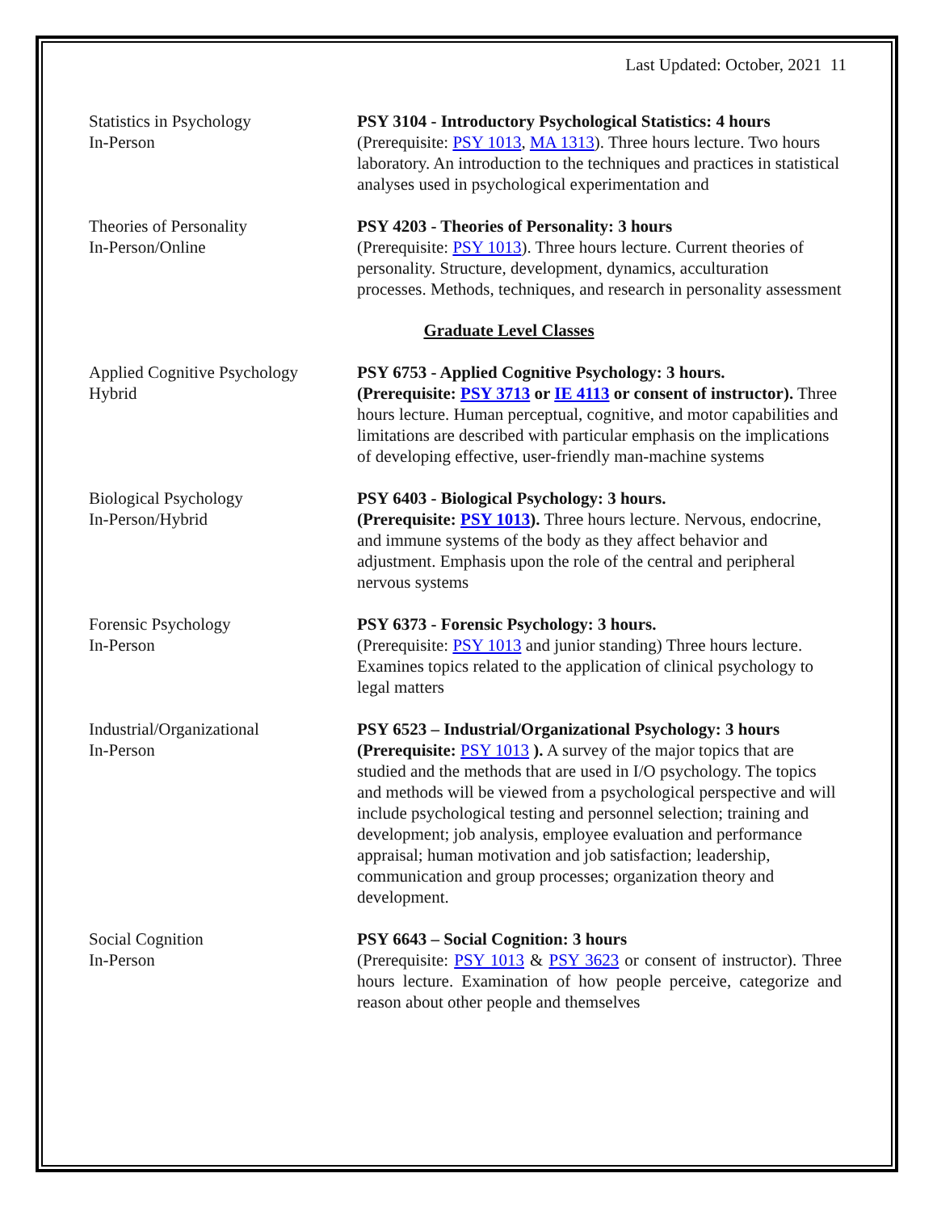Last Updated: October, 2021 11
Statistics in Psychology
In-Person
PSY 3104 - Introductory Psychological Statistics: 4 hours
(Prerequisite: PSY 1013, MA 1313). Three hours lecture. Two hours laboratory. An introduction to the techniques and practices in statistical analyses used in psychological experimentation and
Theories of Personality
In-Person/Online
PSY 4203 - Theories of Personality: 3 hours
(Prerequisite: PSY 1013). Three hours lecture. Current theories of personality. Structure, development, dynamics, acculturation processes. Methods, techniques, and research in personality assessment
Graduate Level Classes
Applied Cognitive Psychology
Hybrid
PSY 6753 - Applied Cognitive Psychology: 3 hours.
(Prerequisite: PSY 3713 or IE 4113 or consent of instructor). Three hours lecture. Human perceptual, cognitive, and motor capabilities and limitations are described with particular emphasis on the implications of developing effective, user-friendly man-machine systems
Biological Psychology
In-Person/Hybrid
PSY 6403 - Biological Psychology: 3 hours.
(Prerequisite: PSY 1013). Three hours lecture. Nervous, endocrine, and immune systems of the body as they affect behavior and adjustment. Emphasis upon the role of the central and peripheral nervous systems
Forensic Psychology
In-Person
PSY 6373 - Forensic Psychology: 3 hours.
(Prerequisite: PSY 1013 and junior standing) Three hours lecture. Examines topics related to the application of clinical psychology to legal matters
Industrial/Organizational
In-Person
PSY 6523 – Industrial/Organizational Psychology: 3 hours
(Prerequisite: PSY 1013 ). A survey of the major topics that are studied and the methods that are used in I/O psychology. The topics and methods will be viewed from a psychological perspective and will include psychological testing and personnel selection; training and development; job analysis, employee evaluation and performance appraisal; human motivation and job satisfaction; leadership, communication and group processes; organization theory and development.
Social Cognition
In-Person
PSY 6643 – Social Cognition: 3 hours
(Prerequisite: PSY 1013 & PSY 3623 or consent of instructor). Three hours lecture. Examination of how people perceive, categorize and reason about other people and themselves